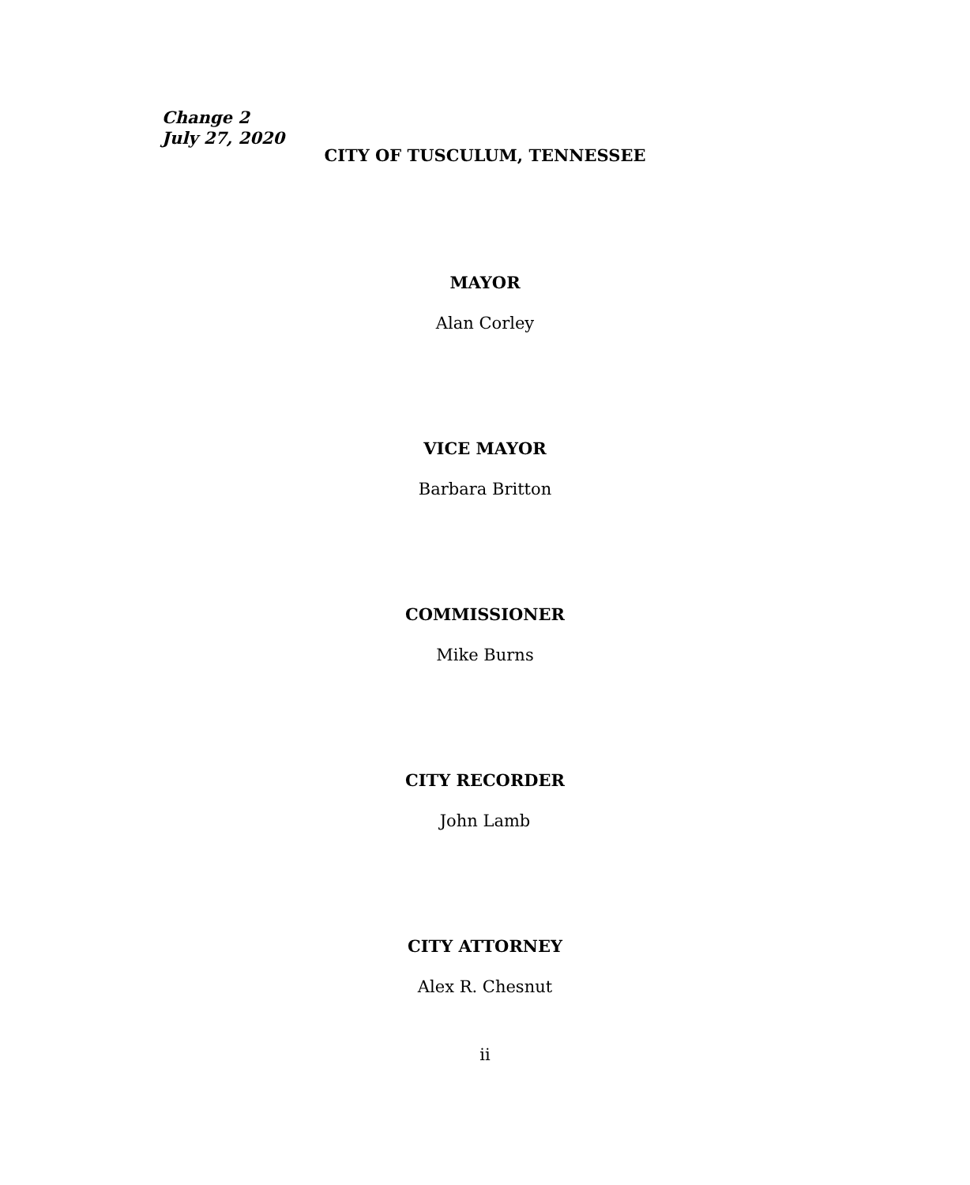Change 2
July 27, 2020
CITY OF TUSCULUM, TENNESSEE
MAYOR
Alan Corley
VICE MAYOR
Barbara Britton
COMMISSIONER
Mike Burns
CITY RECORDER
John Lamb
CITY ATTORNEY
Alex R. Chesnut
ii